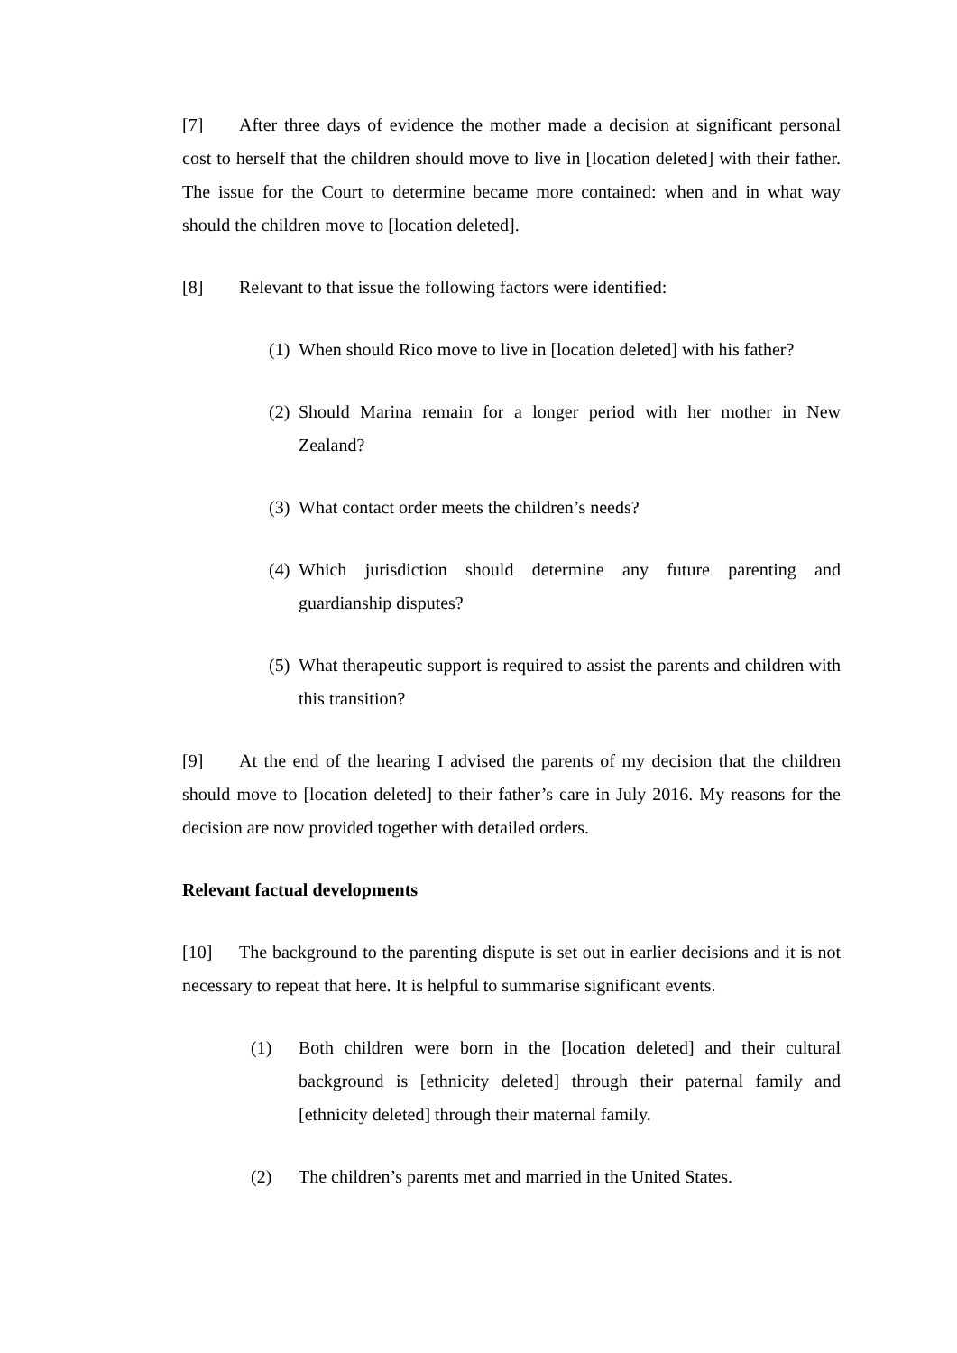[7] After three days of evidence the mother made a decision at significant personal cost to herself that the children should move to live in [location deleted] with their father. The issue for the Court to determine became more contained: when and in what way should the children move to [location deleted].
[8] Relevant to that issue the following factors were identified:
(1) When should Rico move to live in [location deleted] with his father?
(2) Should Marina remain for a longer period with her mother in New Zealand?
(3) What contact order meets the children’s needs?
(4) Which jurisdiction should determine any future parenting and guardianship disputes?
(5) What therapeutic support is required to assist the parents and children with this transition?
[9] At the end of the hearing I advised the parents of my decision that the children should move to [location deleted] to their father’s care in July 2016. My reasons for the decision are now provided together with detailed orders.
Relevant factual developments
[10] The background to the parenting dispute is set out in earlier decisions and it is not necessary to repeat that here. It is helpful to summarise significant events.
(1) Both children were born in the [location deleted] and their cultural background is [ethnicity deleted] through their paternal family and [ethnicity deleted] through their maternal family.
(2) The children’s parents met and married in the United States.